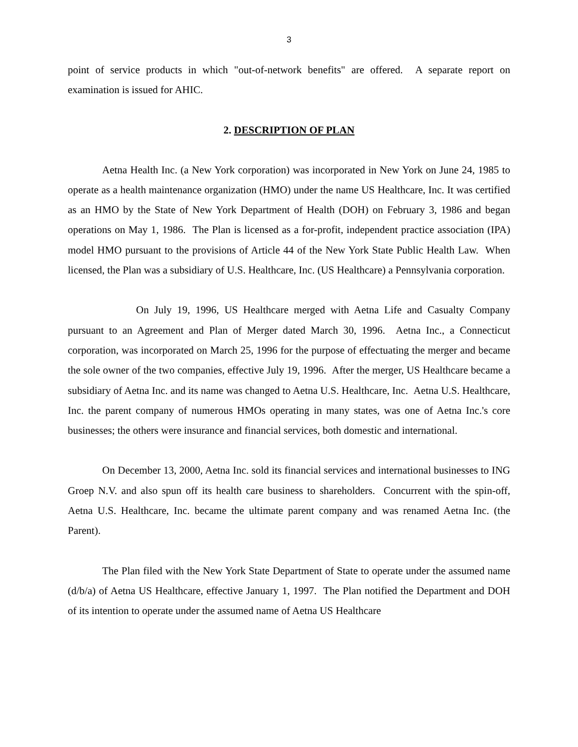3
point of service products in which "out-of-network benefits" are offered. A separate report on examination is issued for AHIC.
2. DESCRIPTION OF PLAN
Aetna Health Inc. (a New York corporation) was incorporated in New York on June 24, 1985 to operate as a health maintenance organization (HMO) under the name US Healthcare, Inc. It was certified as an HMO by the State of New York Department of Health (DOH) on February 3, 1986 and began operations on May 1, 1986. The Plan is licensed as a for-profit, independent practice association (IPA) model HMO pursuant to the provisions of Article 44 of the New York State Public Health Law. When licensed, the Plan was a subsidiary of U.S. Healthcare, Inc. (US Healthcare) a Pennsylvania corporation.
On July 19, 1996, US Healthcare merged with Aetna Life and Casualty Company pursuant to an Agreement and Plan of Merger dated March 30, 1996. Aetna Inc., a Connecticut corporation, was incorporated on March 25, 1996 for the purpose of effectuating the merger and became the sole owner of the two companies, effective July 19, 1996. After the merger, US Healthcare became a subsidiary of Aetna Inc. and its name was changed to Aetna U.S. Healthcare, Inc. Aetna U.S. Healthcare, Inc. the parent company of numerous HMOs operating in many states, was one of Aetna Inc.'s core businesses; the others were insurance and financial services, both domestic and international.
On December 13, 2000, Aetna Inc. sold its financial services and international businesses to ING Groep N.V. and also spun off its health care business to shareholders. Concurrent with the spin-off, Aetna U.S. Healthcare, Inc. became the ultimate parent company and was renamed Aetna Inc. (the Parent).
The Plan filed with the New York State Department of State to operate under the assumed name (d/b/a) of Aetna US Healthcare, effective January 1, 1997. The Plan notified the Department and DOH of its intention to operate under the assumed name of Aetna US Healthcare